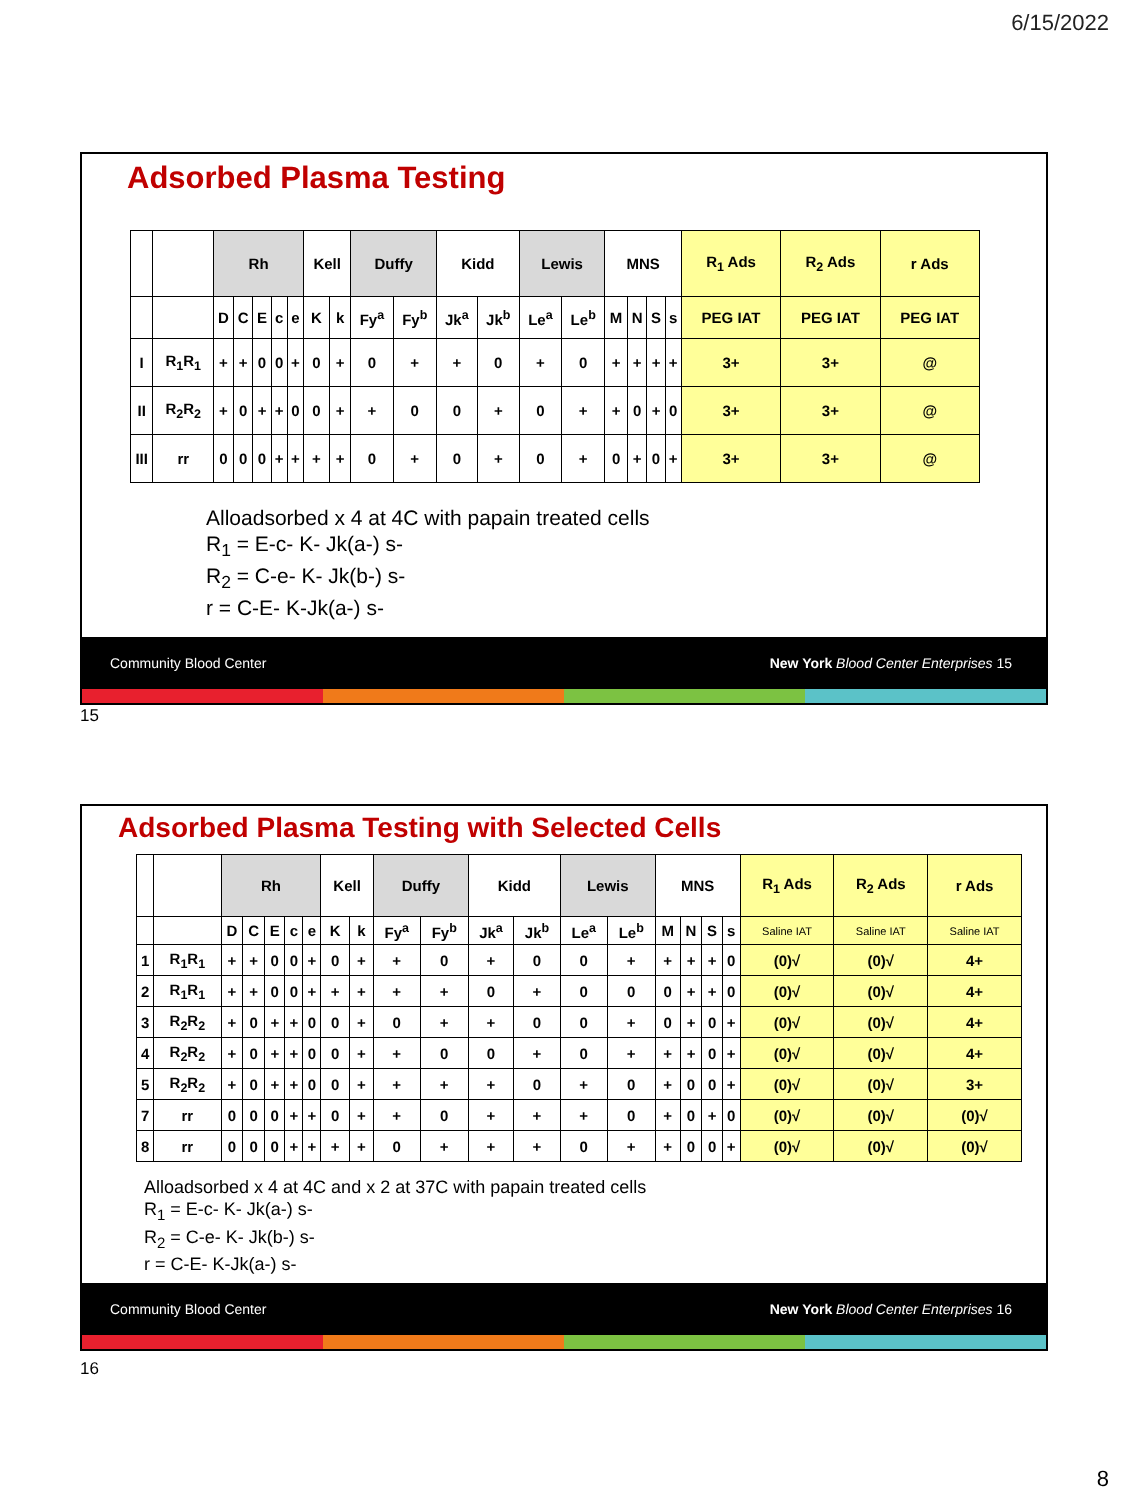6/15/2022
Adsorbed Plasma Testing
| | | Rh | | | | | Kell | | Duffy | | Kidd | | Lewis | | MNS | | | | R<sub>1</sub> Ads | R<sub>2</sub> Ads | r Ads |
| | | D | C | E | c | e | K | k | Fy<sup>a</sup> | Fy<sup>b</sup> | Jk<sup>a</sup> | Jk<sup>b</sup> | Le<sup>a</sup> | Le<sup>b</sup> | M | N | S | s | PEG IAT | PEG IAT | PEG IAT |
| I | R<sub>1</sub>R<sub>1</sub> | + | + | 0 | 0 | + | 0 | + | 0 | + | + | 0 | + | 0 | + | + | + | + | 3+ | 3+ | @ |
| II | R<sub>2</sub>R<sub>2</sub> | + | 0 | + | + | 0 | 0 | + | + | 0 | 0 | + | 0 | + | + | 0 | + | 0 | 3+ | 3+ | @ |
| III | rr | 0 | 0 | 0 | + | + | + | + | 0 | + | 0 | + | 0 | + | 0 | + | 0 | + | 3+ | 3+ | @ |
Alloadsorbed x 4 at 4C with papain treated cells
R<sub>1</sub> = E-c- K- Jk(a-) s-
R<sub>2</sub> = C-e- K- Jk(b-) s-
r = C-E- K-Jk(a-) s-
Community Blood Center New York Blood Center Enterprises 15
15
Adsorbed Plasma Testing with Selected Cells
| | | Rh | | | | | Kell | | Duffy | | Kidd | | Lewis | | MNS | | | | R<sub>1</sub> Ads | R<sub>2</sub> Ads | r Ads |
| | | D | C | E | c | e | K | k | Fy<sup>a</sup> | Fy<sup>b</sup> | Jk<sup>a</sup> | Jk<sup>b</sup> | Le<sup>a</sup> | Le<sup>b</sup> | M | N | S | s | Saline IAT | Saline IAT | Saline IAT |
| 1 | R<sub>1</sub>R<sub>1</sub> | + | + | 0 | 0 | + | 0 | + | + | 0 | + | 0 | 0 | + | + | + | + | 0 | (0)√ | (0)√ | 4+ |
| 2 | R<sub>1</sub>R<sub>1</sub> | + | + | 0 | 0 | + | + | + | + | + | 0 | + | 0 | 0 | 0 | + | + | 0 | (0)√ | (0)√ | 4+ |
| 3 | R<sub>2</sub>R<sub>2</sub> | + | 0 | + | + | 0 | 0 | + | 0 | + | + | 0 | 0 | + | 0 | + | 0 | + | (0)√ | (0)√ | 4+ |
| 4 | R<sub>2</sub>R<sub>2</sub> | + | 0 | + | + | 0 | 0 | + | + | 0 | 0 | + | 0 | + | + | + | 0 | + | (0)√ | (0)√ | 4+ |
| 5 | R<sub>2</sub>R<sub>2</sub> | + | 0 | + | + | 0 | 0 | + | + | + | + | 0 | + | 0 | + | 0 | 0 | + | (0)√ | (0)√ | 3+ |
| 7 | rr | 0 | 0 | 0 | + | + | 0 | + | + | 0 | + | + | + | 0 | + | 0 | + | 0 | (0)√ | (0)√ | (0)√ |
| 8 | rr | 0 | 0 | 0 | + | + | + | + | 0 | + | + | + | 0 | + | + | 0 | 0 | + | (0)√ | (0)√ | (0)√ |
Alloadsorbed x 4 at 4C and x 2 at 37C with papain treated cells
R<sub>1</sub> = E-c- K- Jk(a-) s-
R<sub>2</sub> = C-e- K- Jk(b-) s-
r = C-E- K-Jk(a-) s-
Community Blood Center New York Blood Center Enterprises 16
16
8